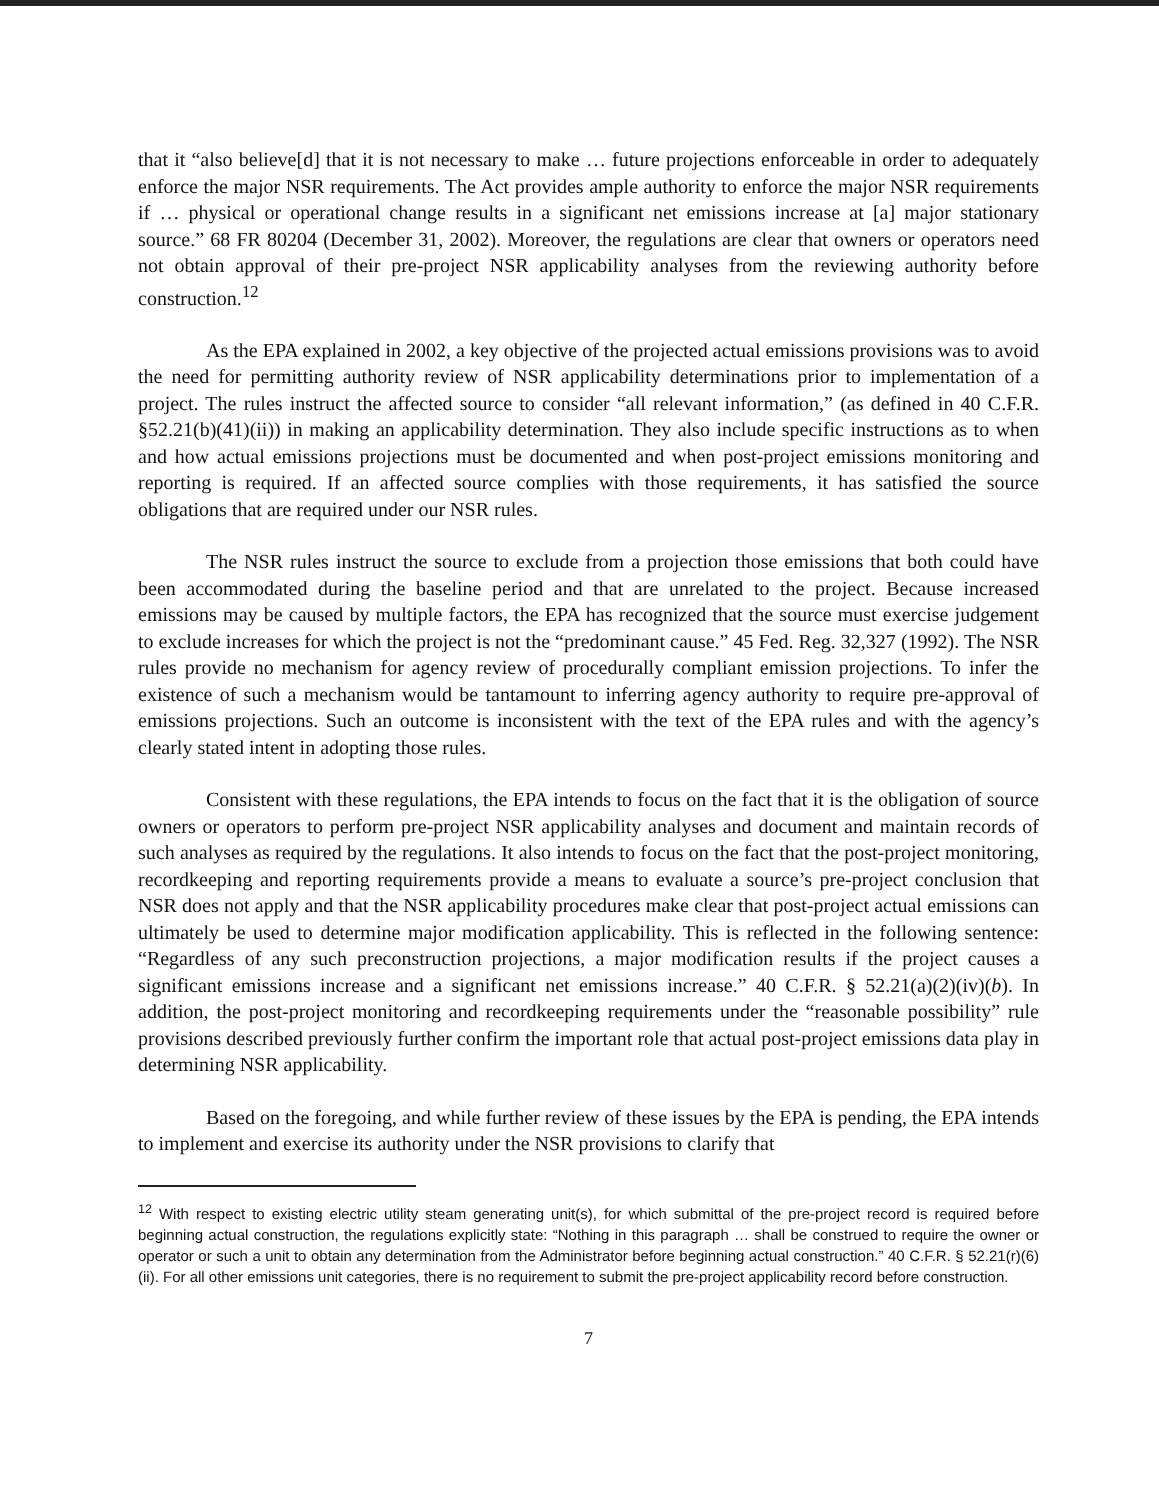that it “also believe[d] that it is not necessary to make … future projections enforceable in order to adequately enforce the major NSR requirements. The Act provides ample authority to enforce the major NSR requirements if … physical or operational change results in a significant net emissions increase at [a] major stationary source.” 68 FR 80204 (December 31, 2002). Moreover, the regulations are clear that owners or operators need not obtain approval of their pre-project NSR applicability analyses from the reviewing authority before construction.<sup>12</sup>
As the EPA explained in 2002, a key objective of the projected actual emissions provisions was to avoid the need for permitting authority review of NSR applicability determinations prior to implementation of a project. The rules instruct the affected source to consider “all relevant information,” (as defined in 40 C.F.R. §52.21(b)(41)(ii)) in making an applicability determination. They also include specific instructions as to when and how actual emissions projections must be documented and when post-project emissions monitoring and reporting is required. If an affected source complies with those requirements, it has satisfied the source obligations that are required under our NSR rules.
The NSR rules instruct the source to exclude from a projection those emissions that both could have been accommodated during the baseline period and that are unrelated to the project. Because increased emissions may be caused by multiple factors, the EPA has recognized that the source must exercise judgement to exclude increases for which the project is not the “predominant cause.” 45 Fed. Reg. 32,327 (1992). The NSR rules provide no mechanism for agency review of procedurally compliant emission projections. To infer the existence of such a mechanism would be tantamount to inferring agency authority to require pre-approval of emissions projections. Such an outcome is inconsistent with the text of the EPA rules and with the agency’s clearly stated intent in adopting those rules.
Consistent with these regulations, the EPA intends to focus on the fact that it is the obligation of source owners or operators to perform pre-project NSR applicability analyses and document and maintain records of such analyses as required by the regulations. It also intends to focus on the fact that the post-project monitoring, recordkeeping and reporting requirements provide a means to evaluate a source’s pre-project conclusion that NSR does not apply and that the NSR applicability procedures make clear that post-project actual emissions can ultimately be used to determine major modification applicability. This is reflected in the following sentence: “Regardless of any such preconstruction projections, a major modification results if the project causes a significant emissions increase and a significant net emissions increase.” 40 C.F.R. § 52.21(a)(2)(iv)(b). In addition, the post-project monitoring and recordkeeping requirements under the “reasonable possibility” rule provisions described previously further confirm the important role that actual post-project emissions data play in determining NSR applicability.
Based on the foregoing, and while further review of these issues by the EPA is pending, the EPA intends to implement and exercise its authority under the NSR provisions to clarify that
<sup>12</sup> With respect to existing electric utility steam generating unit(s), for which submittal of the pre-project record is required before beginning actual construction, the regulations explicitly state: “Nothing in this paragraph … shall be construed to require the owner or operator or such a unit to obtain any determination from the Administrator before beginning actual construction.” 40 C.F.R. § 52.21(r)(6)(ii). For all other emissions unit categories, there is no requirement to submit the pre-project applicability record before construction.
7